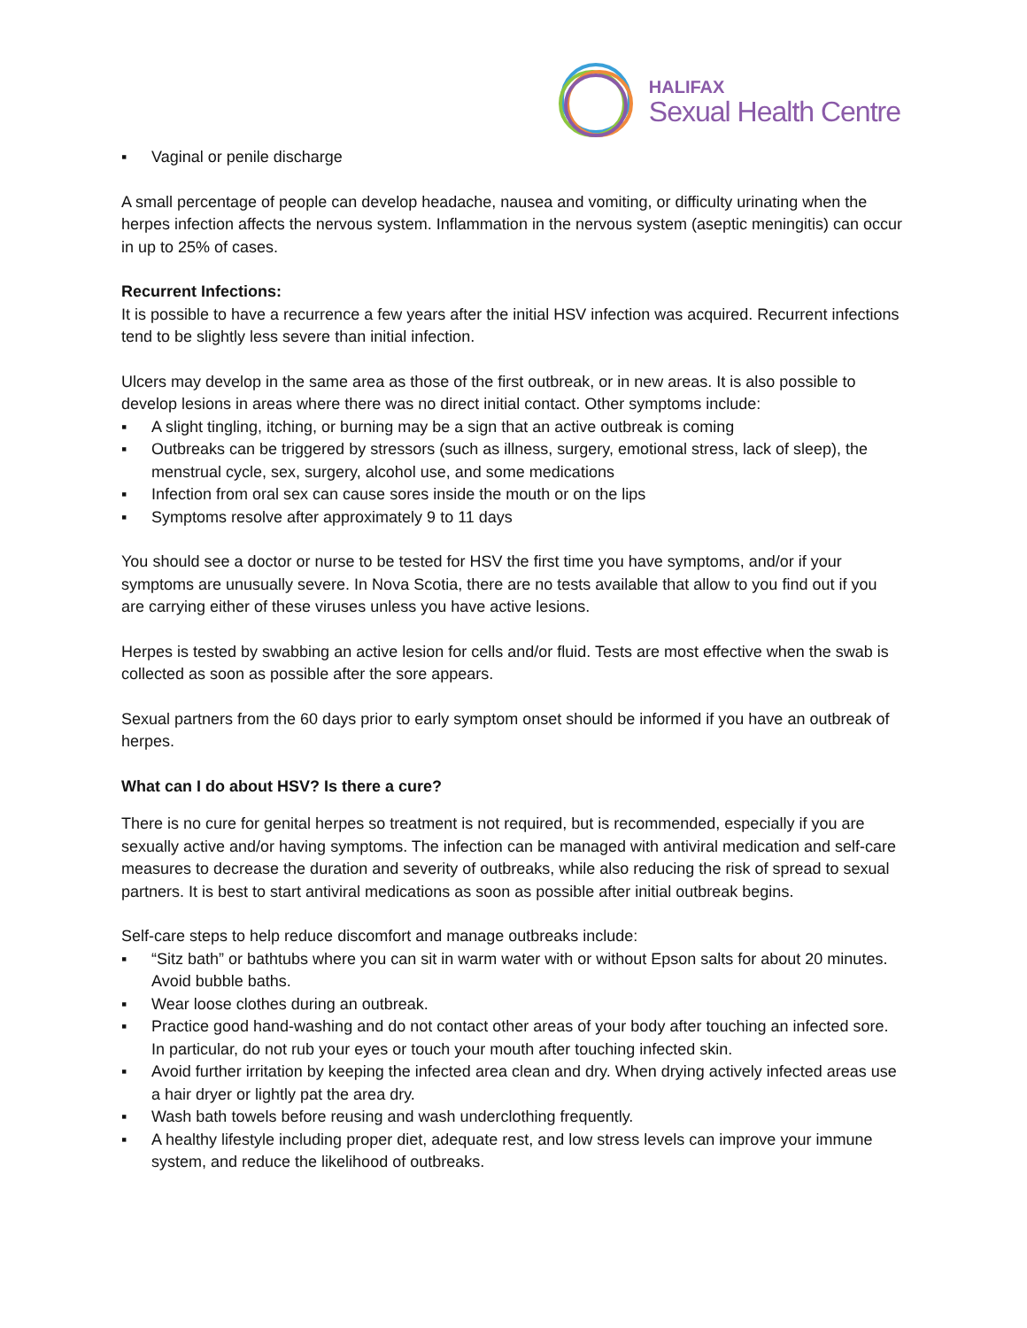HALIFAX
Sexual Health Centre
▪ Vaginal or penile discharge
A small percentage of people can develop headache, nausea and vomiting, or difficulty urinating when the herpes infection affects the nervous system. Inflammation in the nervous system (aseptic meningitis) can occur in up to 25% of cases.
Recurrent Infections:
It is possible to have a recurrence a few years after the initial HSV infection was acquired. Recurrent infections tend to be slightly less severe than initial infection.
Ulcers may develop in the same area as those of the first outbreak, or in new areas. It is also possible to develop lesions in areas where there was no direct initial contact. Other symptoms include:
▪ A slight tingling, itching, or burning may be a sign that an active outbreak is coming
▪ Outbreaks can be triggered by stressors (such as illness, surgery, emotional stress, lack of sleep), the menstrual cycle, sex, surgery, alcohol use, and some medications
▪ Infection from oral sex can cause sores inside the mouth or on the lips
▪ Symptoms resolve after approximately 9 to 11 days
You should see a doctor or nurse to be tested for HSV the first time you have symptoms, and/or if your symptoms are unusually severe. In Nova Scotia, there are no tests available that allow to you find out if you are carrying either of these viruses unless you have active lesions.
Herpes is tested by swabbing an active lesion for cells and/or fluid. Tests are most effective when the swab is collected as soon as possible after the sore appears.
Sexual partners from the 60 days prior to early symptom onset should be informed if you have an outbreak of herpes.
What can I do about HSV? Is there a cure?
There is no cure for genital herpes so treatment is not required, but is recommended, especially if you are sexually active and/or having symptoms. The infection can be managed with antiviral medication and self-care measures to decrease the duration and severity of outbreaks, while also reducing the risk of spread to sexual partners. It is best to start antiviral medications as soon as possible after initial outbreak begins.
Self-care steps to help reduce discomfort and manage outbreaks include:
▪ “Sitz bath” or bathtubs where you can sit in warm water with or without Epson salts for about 20 minutes. Avoid bubble baths.
▪ Wear loose clothes during an outbreak.
▪ Practice good hand-washing and do not contact other areas of your body after touching an infected sore. In particular, do not rub your eyes or touch your mouth after touching infected skin.
▪ Avoid further irritation by keeping the infected area clean and dry. When drying actively infected areas use a hair dryer or lightly pat the area dry.
▪ Wash bath towels before reusing and wash underclothing frequently.
▪ A healthy lifestyle including proper diet, adequate rest, and low stress levels can improve your immune system, and reduce the likelihood of outbreaks.